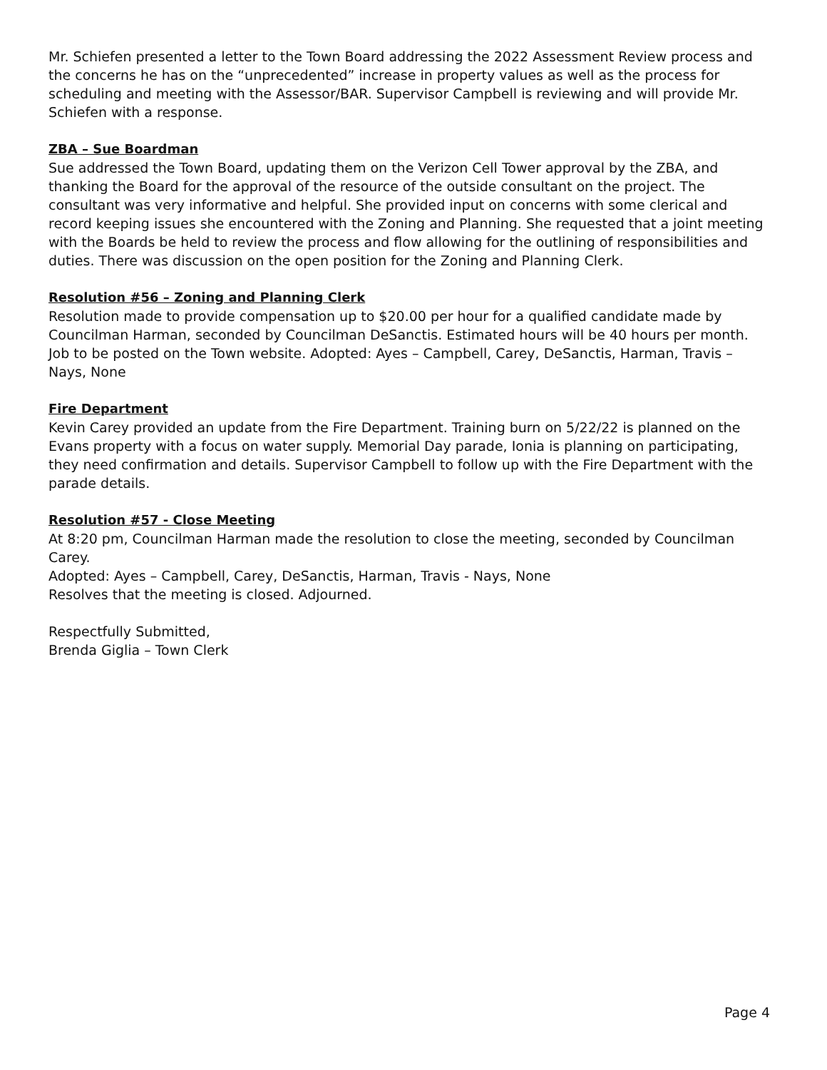Mr. Schiefen presented a letter to the Town Board addressing the 2022 Assessment Review process and the concerns he has on the “unprecedented” increase in property values as well as the process for scheduling and meeting with the Assessor/BAR. Supervisor Campbell is reviewing and will provide Mr. Schiefen with a response.
ZBA – Sue Boardman
Sue addressed the Town Board, updating them on the Verizon Cell Tower approval by the ZBA, and thanking the Board for the approval of the resource of the outside consultant on the project. The consultant was very informative and helpful. She provided input on concerns with some clerical and record keeping issues she encountered with the Zoning and Planning. She requested that a joint meeting with the Boards be held to review the process and flow allowing for the outlining of responsibilities and duties. There was discussion on the open position for the Zoning and Planning Clerk.
Resolution #56 – Zoning and Planning Clerk
Resolution made to provide compensation up to $20.00 per hour for a qualified candidate made by Councilman Harman, seconded by Councilman DeSanctis. Estimated hours will be 40 hours per month. Job to be posted on the Town website. Adopted: Ayes – Campbell, Carey, DeSanctis, Harman, Travis – Nays, None
Fire Department
Kevin Carey provided an update from the Fire Department. Training burn on 5/22/22 is planned on the Evans property with a focus on water supply. Memorial Day parade, Ionia is planning on participating, they need confirmation and details. Supervisor Campbell to follow up with the Fire Department with the parade details.
Resolution #57 - Close Meeting
At 8:20 pm, Councilman Harman made the resolution to close the meeting, seconded by Councilman Carey.
Adopted: Ayes – Campbell, Carey, DeSanctis, Harman, Travis - Nays, None
Resolves that the meeting is closed. Adjourned.
Respectfully Submitted,
Brenda Giglia – Town Clerk
Page 4